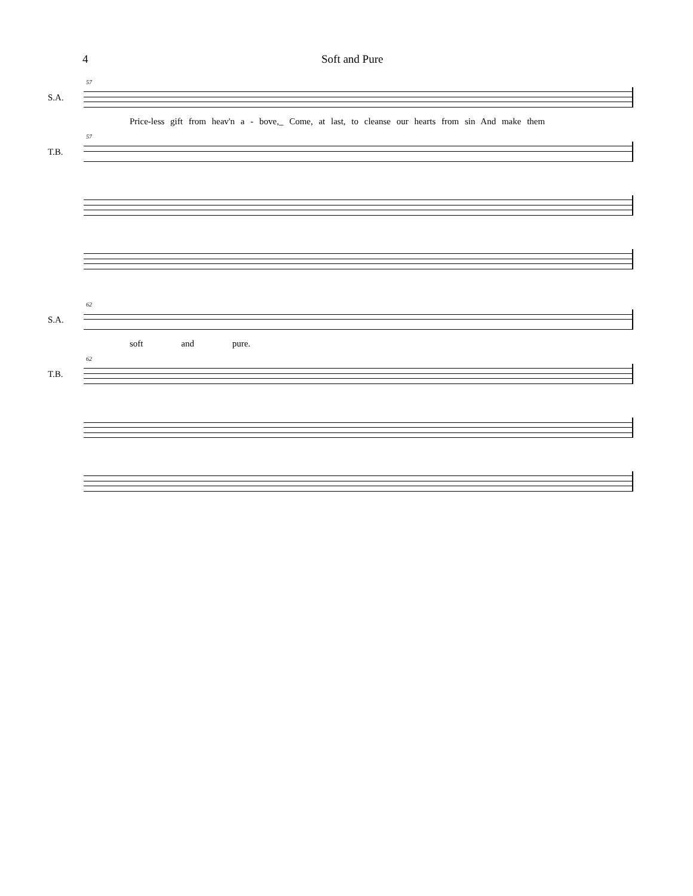4 Soft and Pure
57
S.A.
Price-less gift from heav'n a - bove,_ Come, at last, to cleanse our hearts from sin And make them
57
T.B.
62
S.A.
soft and pure.
62
T.B.